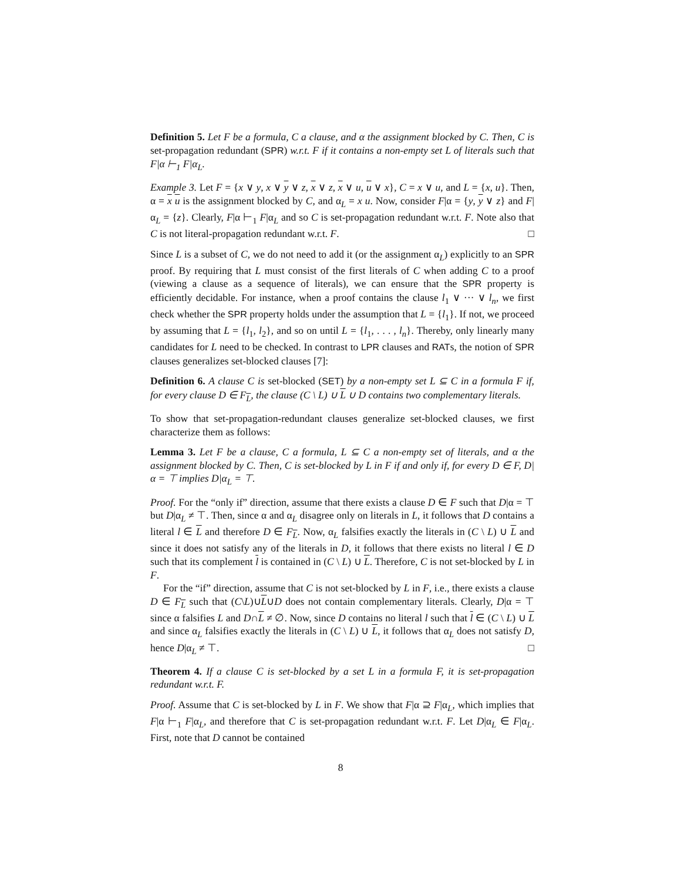Definition 5. Let F be a formula, C a clause, and α the assignment blocked by C. Then, C is set-propagation redundant (SPR) w.r.t. F if it contains a non-empty set L of literals such that F|α ⊢<sub>1</sub> F|α<sub>L</sub>.
Example 3. Let F = {x ∨ y, x ∨ y ∨ z, x ∨ z, x ∨ u, u ∨ x}, C = x ∨ u, and L = {x, u}. Then, α = x u is the assignment blocked by C, and α<sub>L</sub> = x u. Now, consider F|α = {y, y ∨ z} and F|α<sub>L</sub> = {z}. Clearly, F|α ⊢<sub>1</sub> F|α<sub>L</sub> and so C is set-propagation redundant w.r.t. F. Note also that C is not literal-propagation redundant w.r.t. F. □
Since L is a subset of C, we do not need to add it (or the assignment α<sub>L</sub>) explicitly to an SPR proof. By requiring that L must consist of the first literals of C when adding C to a proof (viewing a clause as a sequence of literals), we can ensure that the SPR property is efficiently decidable. For instance, when a proof contains the clause l<sub>1</sub> ∨ ··· ∨ l<sub>n</sub>, we first check whether the SPR property holds under the assumption that L = {l<sub>1</sub>}. If not, we proceed by assuming that L = {l<sub>1</sub>, l<sub>2</sub>}, and so on until L = {l<sub>1</sub>, . . . , l<sub>n</sub>}. Thereby, only linearly many candidates for L need to be checked. In contrast to LPR clauses and RATs, the notion of SPR clauses generalizes set-blocked clauses [7]:
Definition 6. A clause C is set-blocked (SET) by a non-empty set L ⊆ C in a formula F if, for every clause D ∈ F<sub>L</sub>, the clause (C \ L) ∪ L ∪ D contains two complementary literals.
To show that set-propagation-redundant clauses generalize set-blocked clauses, we first characterize them as follows:
Lemma 3. Let F be a clause, C a formula, L ⊆ C a non-empty set of literals, and α the assignment blocked by C. Then, C is set-blocked by L in F if and only if, for every D ∈ F, D|α = ⊤ implies D|α<sub>L</sub> = ⊤.
Proof. For the “only if” direction, assume that there exists a clause D ∈ F such that D|α = ⊤ but D|α<sub>L</sub> ≠ ⊤. Then, since α and α<sub>L</sub> disagree only on literals in L, it follows that D contains a literal l ∈ L and therefore D ∈ F<sub>L</sub>. Now, α<sub>L</sub> falsifies exactly the literals in (C \ L) ∪ L and since it does not satisfy any of the literals in D, it follows that there exists no literal l ∈ D such that its complement l is contained in (C \ L) ∪ L. Therefore, C is not set-blocked by L in F.
For the “if” direction, assume that C is not set-blocked by L in F, i.e., there exists a clause D ∈ F<sub>L</sub> such that (C\L)∪L∪D does not contain complementary literals. Clearly, D|α = ⊤ since α falsifies L and D∩L ≠ ∅. Now, since D contains no literal l such that l ∈ (C \ L) ∪ L and since α<sub>L</sub> falsifies exactly the literals in (C \ L) ∪ L, it follows that α<sub>L</sub> does not satisfy D, hence D|α<sub>L</sub> ≠ ⊤. □
Theorem 4. If a clause C is set-blocked by a set L in a formula F, it is set-propagation redundant w.r.t. F.
Proof. Assume that C is set-blocked by L in F. We show that F|α ⊇ F|α<sub>L</sub>, which implies that F|α ⊢<sub>1</sub> F|α<sub>L</sub>, and therefore that C is set-propagation redundant w.r.t. F. Let D|α<sub>L</sub> ∈ F|α<sub>L</sub>. First, note that D cannot be contained
8